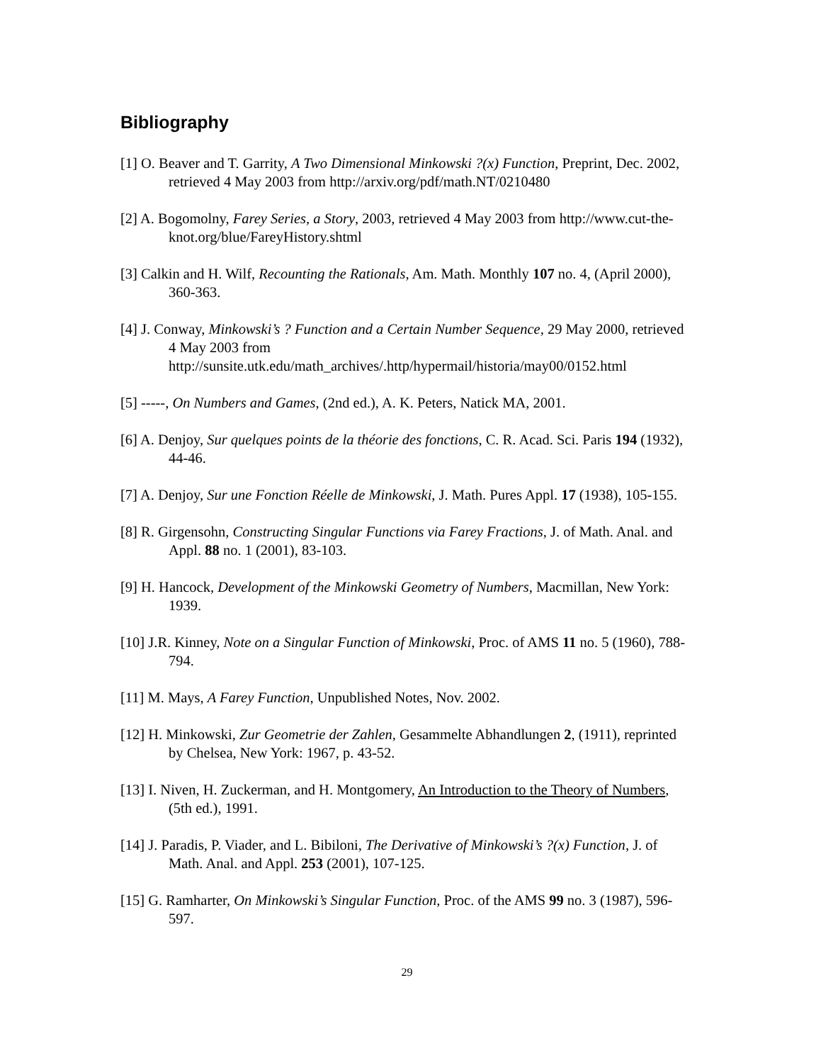Bibliography
[1] O. Beaver and T. Garrity, A Two Dimensional Minkowski ?(x) Function, Preprint, Dec. 2002, retrieved 4 May 2003 from http://arxiv.org/pdf/math.NT/0210480
[2] A. Bogomolny, Farey Series, a Story, 2003, retrieved 4 May 2003 from http://www.cut-the-knot.org/blue/FareyHistory.shtml
[3] Calkin and H. Wilf, Recounting the Rationals, Am. Math. Monthly 107 no. 4, (April 2000), 360-363.
[4] J. Conway, Minkowski’s ? Function and a Certain Number Sequence, 29 May 2000, retrieved 4 May 2003 from http://sunsite.utk.edu/math_archives/.http/hypermail/historia/may00/0152.html
[5] -----, On Numbers and Games, (2nd ed.), A. K. Peters, Natick MA, 2001.
[6] A. Denjoy, Sur quelques points de la théorie des fonctions, C. R. Acad. Sci. Paris 194 (1932), 44-46.
[7] A. Denjoy, Sur une Fonction Réelle de Minkowski, J. Math. Pures Appl. 17 (1938), 105-155.
[8] R. Girgensohn, Constructing Singular Functions via Farey Fractions, J. of Math. Anal. and Appl. 88 no. 1 (2001), 83-103.
[9] H. Hancock, Development of the Minkowski Geometry of Numbers, Macmillan, New York: 1939.
[10] J.R. Kinney, Note on a Singular Function of Minkowski, Proc. of AMS 11 no. 5 (1960), 788-794.
[11] M. Mays, A Farey Function, Unpublished Notes, Nov. 2002.
[12] H. Minkowski, Zur Geometrie der Zahlen, Gesammelte Abhandlungen 2, (1911), reprinted by Chelsea, New York: 1967, p. 43-52.
[13] I. Niven, H. Zuckerman, and H. Montgomery, An Introduction to the Theory of Numbers, (5th ed.), 1991.
[14] J. Paradis, P. Viader, and L. Bibiloni, The Derivative of Minkowski’s ?(x) Function, J. of Math. Anal. and Appl. 253 (2001), 107-125.
[15] G. Ramharter, On Minkowski’s Singular Function, Proc. of the AMS 99 no. 3 (1987), 596-597.
29